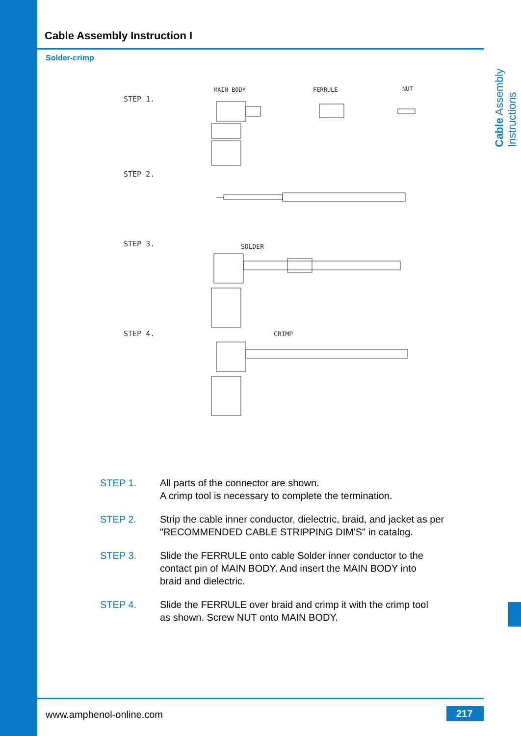Cable Assembly Instructions
Cable Assembly Instruction I
Solder-crimp
STEP 1.
MAIN BODY
FERRULE
NUT
STEP 2.
STEP 3.
SOLDER
STEP 4.
CRIMP
STEP 1. All parts of the connector are shown.
A crimp tool is necessary to complete the termination.
STEP 2. Strip the cable inner conductor, dielectric, braid, and jacket as per
"RECOMMENDED CABLE STRIPPING DIM'S" in catalog.
STEP 3. Slide the FERRULE onto cable Solder inner conductor to the
contact pin of MAIN BODY. And insert the MAIN BODY into
braid and dielectric.
STEP 4. Slide the FERRULE over braid and crimp it with the crimp tool
as shown. Screw NUT onto MAIN BODY.
www.amphenol-online.com 217